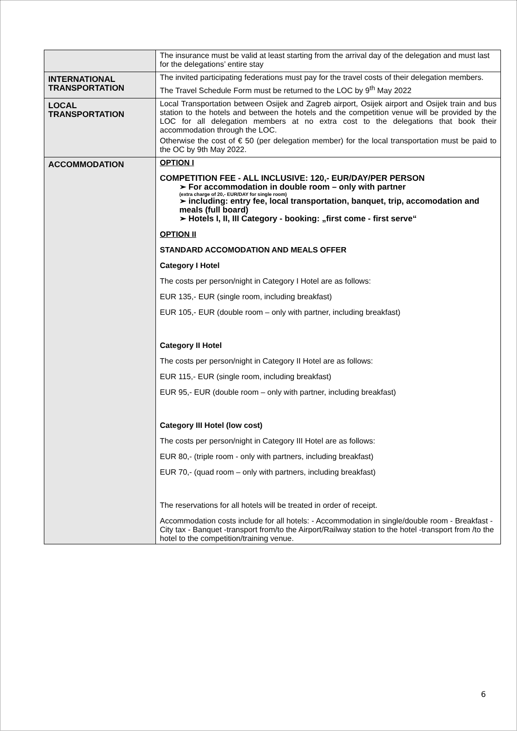| | The insurance must be valid at least starting from the arrival day of the delegation and must last for the delegations’ entire stay |
| INTERNATIONAL TRANSPORTATION | The invited participating federations must pay for the travel costs of their delegation members. The Travel Schedule Form must be returned to the LOC by 9<sup>th</sup> May 2022 |
| LOCAL TRANSPORTATION | Local Transportation between Osijek and Zagreb airport, Osijek airport and Osijek train and bus station to the hotels and between the hotels and the competition venue will be provided by the LOC for all delegation members at no extra cost to the delegations that book their accommodation through the LOC. Otherwise the cost of € 50 (per delegation member) for the local transportation must be paid to the OC by 9th May 2022. |
| ACCOMMODATION | OPTION I COMPETITION FEE - ALL INCLUSIVE: 120,- EUR/DAY/PER PERSON ➢ For accommodation in double room – only with partner (extra charge of 20,- EUR/DAY for single room) ➢ including: entry fee, local transportation, banquet, trip, accomodation and meals (full board) ➢ Hotels I, II, III Category - booking: „first come - first serve“ OPTION II STANDARD ACCOMODATION AND MEALS OFFER Category I Hotel The costs per person/night in Category I Hotel are as follows: EUR 135,- EUR (single room, including breakfast) EUR 105,- EUR (double room – only with partner, including breakfast) Category II Hotel The costs per person/night in Category II Hotel are as follows: EUR 115,- EUR (single room, including breakfast) EUR 95,- EUR (double room – only with partner, including breakfast) Category III Hotel (low cost) The costs per person/night in Category III Hotel are as follows: EUR 80,- (triple room - only with partners, including breakfast) EUR 70,- (quad room – only with partners, including breakfast) The reservations for all hotels will be treated in order of receipt. Accommodation costs include for all hotels: - Accommodation in single/double room - Breakfast - City tax - Banquet -transport from/to the Airport/Railway station to the hotel -transport from /to the hotel to the competition/training venue. |
6